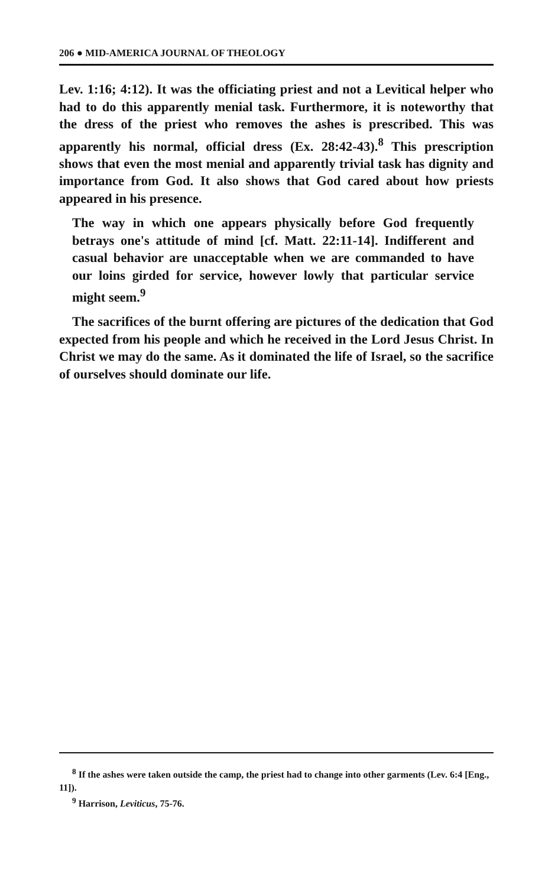206 ● MID-AMERICA JOURNAL OF THEOLOGY
Lev. 1:16; 4:12). It was the officiating priest and not a Levitical helper who had to do this apparently menial task. Furthermore, it is noteworthy that the dress of the priest who removes the ashes is prescribed. This was apparently his normal, official dress (Ex. 28:42-43).<sup>8</sup> This prescription shows that even the most menial and apparently trivial task has dignity and importance from God. It also shows that God cared about how priests appeared in his presence.
The way in which one appears physically before God frequently betrays one's attitude of mind [cf. Matt. 22:11-14]. Indifferent and casual behavior are unacceptable when we are commanded to have our loins girded for service, however lowly that particular service might seem.<sup>9</sup>
The sacrifices of the burnt offering are pictures of the dedication that God expected from his people and which he received in the Lord Jesus Christ. In Christ we may do the same. As it dominated the life of Israel, so the sacrifice of ourselves should dominate our life.
<sup>8</sup> If the ashes were taken outside the camp, the priest had to change into other garments (Lev. 6:4 [Eng., 11]).
<sup>9</sup> Harrison, Leviticus, 75-76.